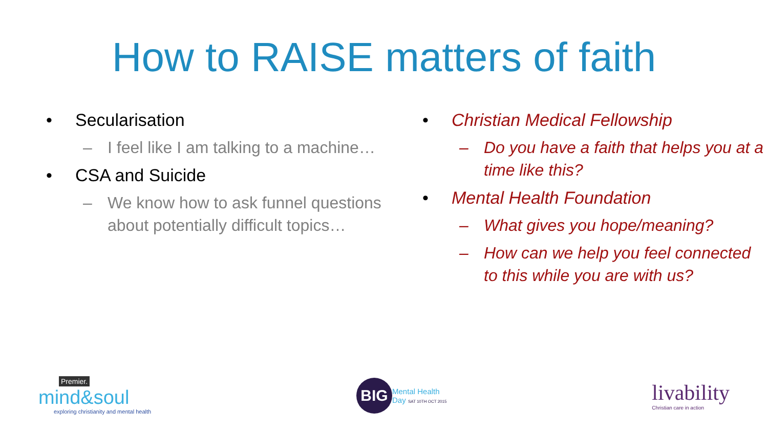How to RAISE matters of faith
• Secularisation
– I feel like I am talking to a machine…
• CSA and Suicide
– We know how to ask funnel questions about potentially difficult topics…
• Christian Medical Fellowship
– Do you have a faith that helps you at a time like this?
• Mental Health Foundation
– What gives you hope/meaning?
– How can we help you feel connected to this while you are with us?
Premier.
mind&soul
exploring christianity and mental health
BIG
Mental Health
Day SAT 10TH OCT 2015
livability
Christian care in action